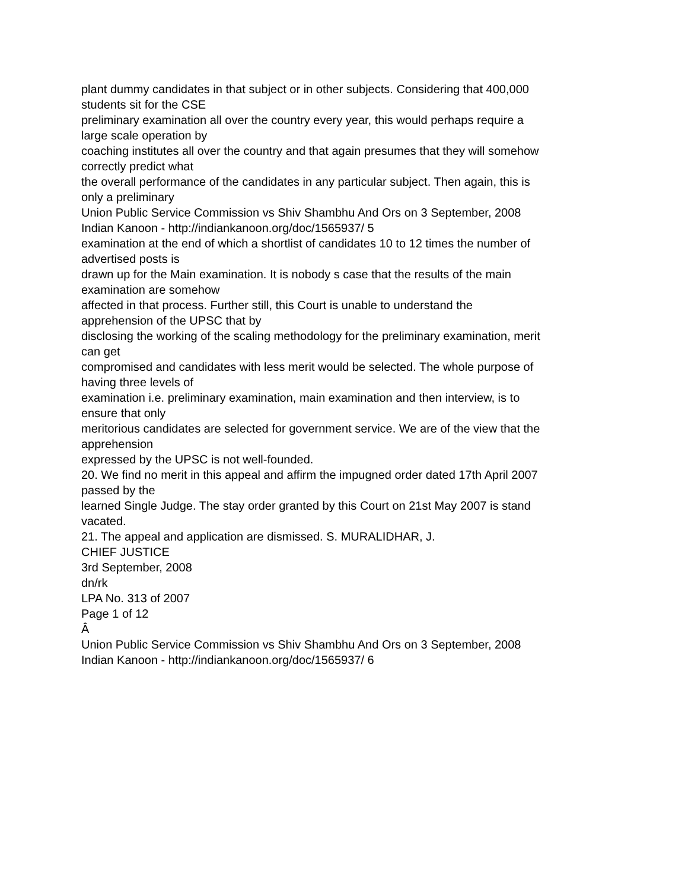plant dummy candidates in that subject or in other subjects. Considering that 400,000
students sit for the CSE
preliminary examination all over the country every year, this would perhaps require a
large scale operation by
coaching institutes all over the country and that again presumes that they will somehow
correctly predict what
the overall performance of the candidates in any particular subject. Then again, this is
only a preliminary
Union Public Service Commission vs Shiv Shambhu And Ors on 3 September, 2008
Indian Kanoon - http://indiankanoon.org/doc/1565937/ 5
examination at the end of which a shortlist of candidates 10 to 12 times the number of
advertised posts is
drawn up for the Main examination. It is nobody s case that the results of the main
examination are somehow
affected in that process. Further still, this Court is unable to understand the
apprehension of the UPSC that by
disclosing the working of the scaling methodology for the preliminary examination, merit
can get
compromised and candidates with less merit would be selected. The whole purpose of
having three levels of
examination i.e. preliminary examination, main examination and then interview, is to
ensure that only
meritorious candidates are selected for government service. We are of the view that the
apprehension
expressed by the UPSC is not well-founded.
20. We find no merit in this appeal and affirm the impugned order dated 17th April 2007
passed by the
learned Single Judge. The stay order granted by this Court on 21st May 2007 is stand
vacated.
21. The appeal and application are dismissed. S. MURALIDHAR, J.
CHIEF JUSTICE
3rd September, 2008
dn/rk
LPA No. 313 of 2007
Page 1 of 12
Â
Union Public Service Commission vs Shiv Shambhu And Ors on 3 September, 2008
Indian Kanoon - http://indiankanoon.org/doc/1565937/ 6